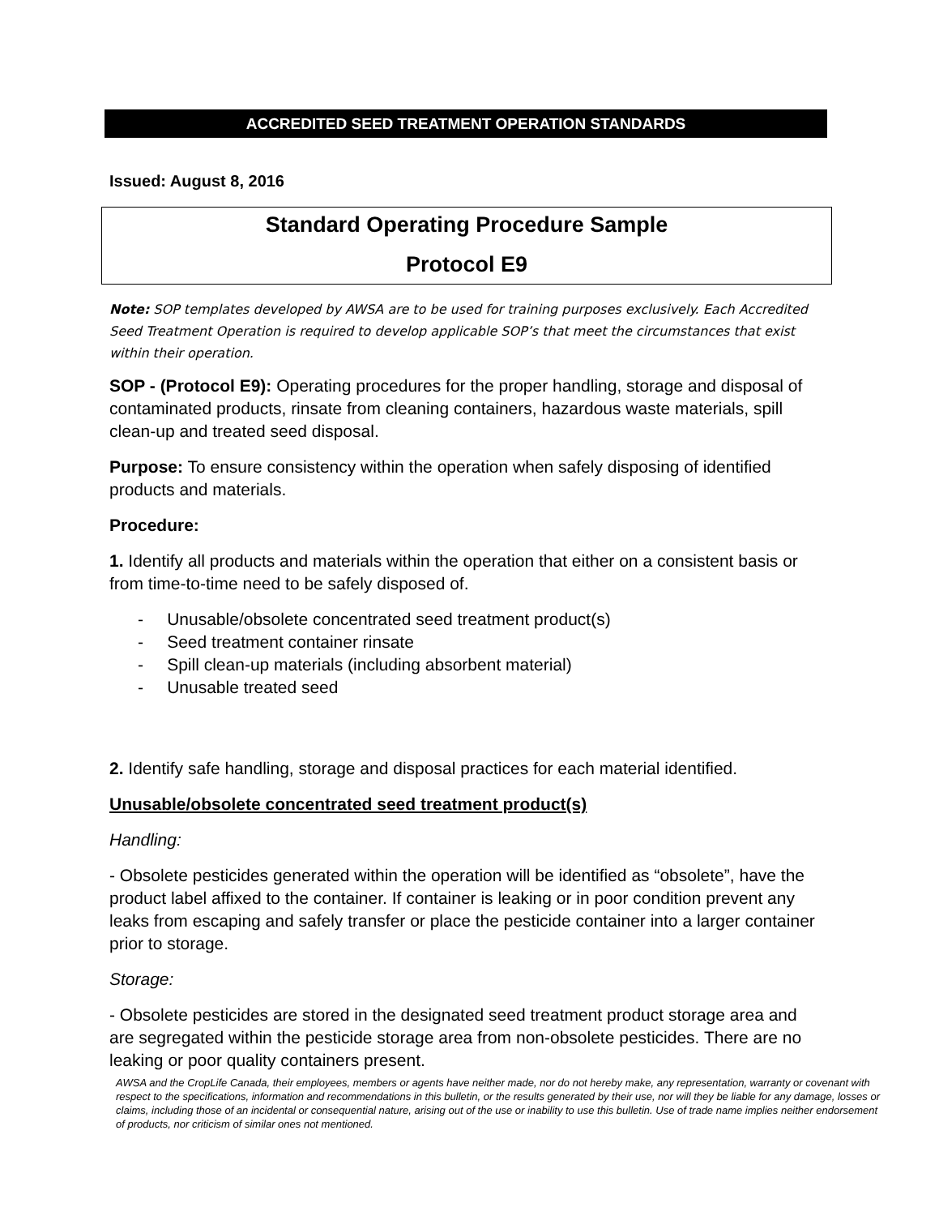ACCREDITED SEED TREATMENT OPERATION STANDARDS
Issued: August 8, 2016
Standard Operating Procedure Sample
Protocol E9
Note: SOP templates developed by AWSA are to be used for training purposes exclusively. Each Accredited Seed Treatment Operation is required to develop applicable SOP’s that meet the circumstances that exist within their operation.
SOP - (Protocol E9): Operating procedures for the proper handling, storage and disposal of contaminated products, rinsate from cleaning containers, hazardous waste materials, spill clean-up and treated seed disposal.
Purpose: To ensure consistency within the operation when safely disposing of identified products and materials.
Procedure:
1. Identify all products and materials within the operation that either on a consistent basis or from time-to-time need to be safely disposed of.
- Unusable/obsolete concentrated seed treatment product(s)
- Seed treatment container rinsate
- Spill clean-up materials (including absorbent material)
- Unusable treated seed
2. Identify safe handling, storage and disposal practices for each material identified.
Unusable/obsolete concentrated seed treatment product(s)
Handling:
- Obsolete pesticides generated within the operation will be identified as “obsolete”, have the product label affixed to the container. If container is leaking or in poor condition prevent any leaks from escaping and safely transfer or place the pesticide container into a larger container prior to storage.
Storage:
- Obsolete pesticides are stored in the designated seed treatment product storage area and are segregated within the pesticide storage area from non-obsolete pesticides. There are no leaking or poor quality containers present.
AWSA and the CropLife Canada, their employees, members or agents have neither made, nor do not hereby make, any representation, warranty or covenant with respect to the specifications, information and recommendations in this bulletin, or the results generated by their use, nor will they be liable for any damage, losses or claims, including those of an incidental or consequential nature, arising out of the use or inability to use this bulletin. Use of trade name implies neither endorsement of products, nor criticism of similar ones not mentioned.